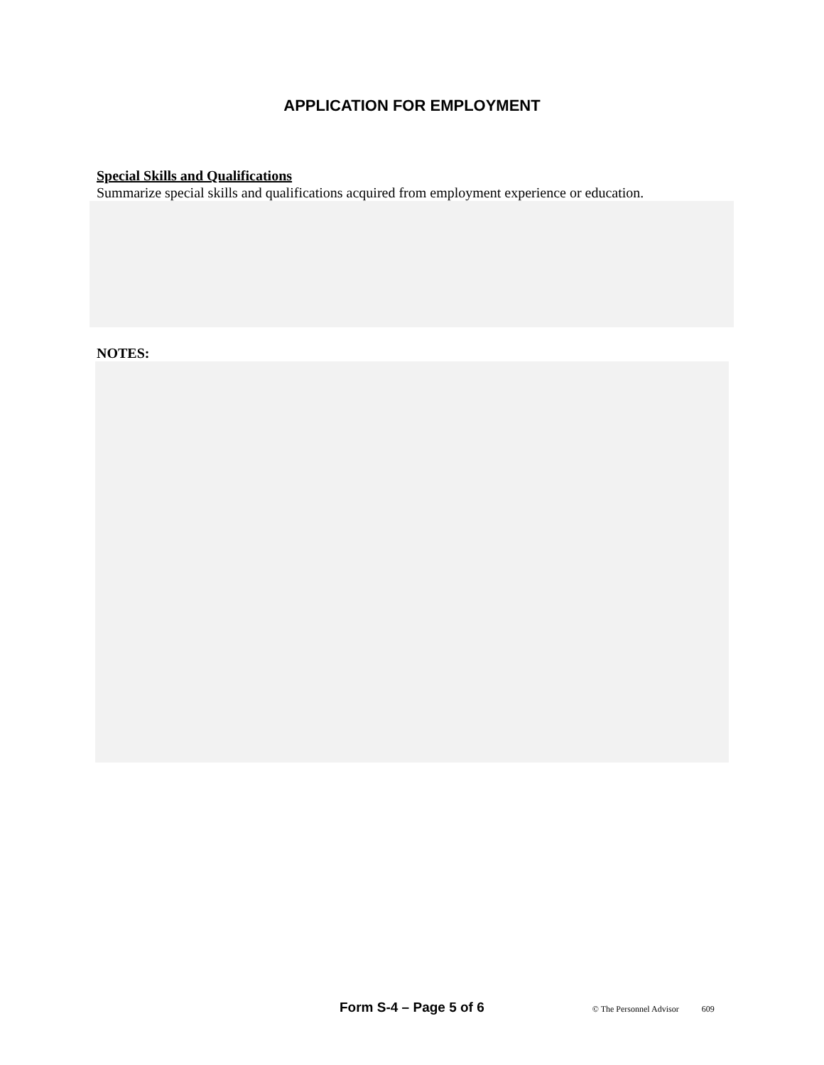APPLICATION FOR EMPLOYMENT
Special Skills and Qualifications
Summarize special skills and qualifications acquired from employment experience or education.
NOTES:
Form S-4 – Page 5 of 6 © The Personnel Advisor 609